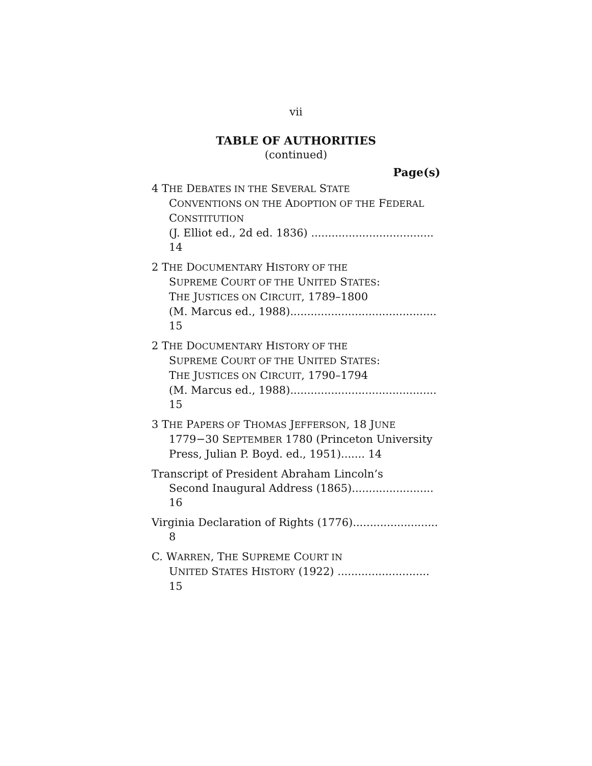vii
TABLE OF AUTHORITIES
(continued)
Page(s)
4 THE DEBATES IN THE SEVERAL STATE
CONVENTIONS ON THE ADOPTION OF THE FEDERAL CONSTITUTION
(J. Elliot ed., 2d ed. 1836) .................................... 14
2 THE DOCUMENTARY HISTORY OF THE
SUPREME COURT OF THE UNITED STATES:
THE JUSTICES ON CIRCUIT, 1789–1800
(M. Marcus ed., 1988)........................................... 15
2 THE DOCUMENTARY HISTORY OF THE
SUPREME COURT OF THE UNITED STATES:
THE JUSTICES ON CIRCUIT, 1790–1794
(M. Marcus ed., 1988)........................................... 15
3 THE PAPERS OF THOMAS JEFFERSON, 18 JUNE
1779−30 SEPTEMBER 1780 (Princeton University Press, Julian P. Boyd. ed., 1951)....... 14
Transcript of President Abraham Lincoln’s
Second Inaugural Address (1865)........................ 16
Virginia Declaration of Rights (1776)......................... 8
C. WARREN, THE SUPREME COURT IN
UNITED STATES HISTORY (1922) ........................... 15